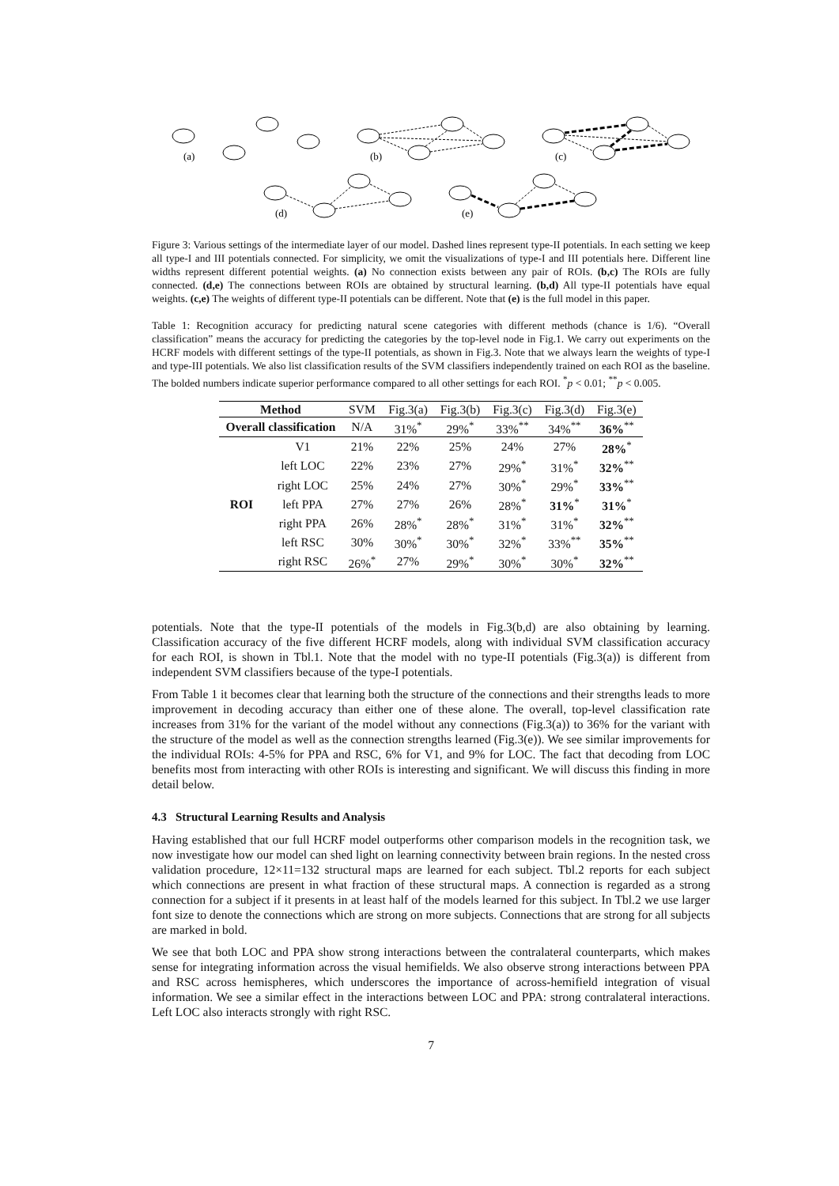(a)
(b)
(c)
(d)
(e)
Figure 3: Various settings of the intermediate layer of our model. Dashed lines represent type-II potentials. In each setting we keep all type-I and III potentials connected. For simplicity, we omit the visualizations of type-I and III potentials here. Different line widths represent different potential weights. (a) No connection exists between any pair of ROIs. (b,c) The ROIs are fully connected. (d,e) The connections between ROIs are obtained by structural learning. (b,d) All type-II potentials have equal weights. (c,e) The weights of different type-II potentials can be different. Note that (e) is the full model in this paper.
Table 1: Recognition accuracy for predicting natural scene categories with different methods (chance is 1/6). “Overall classification” means the accuracy for predicting the categories by the top-level node in Fig.1. We carry out experiments on the HCRF models with different settings of the type-II potentials, as shown in Fig.3. Note that we always learn the weights of type-I and type-III potentials. We also list classification results of the SVM classifiers independently trained on each ROI as the baseline. The bolded numbers indicate superior performance compared to all other settings for each ROI. <sup>*</sup>p < 0.01; <sup>**</sup>p < 0.005.
| Method | | SVM | Fig.3(a) | Fig.3(b) | Fig.3(c) | Fig.3(d) | Fig.3(e) |
| Overall classification | | N/A | 31%<sup>*</sup> | 29%<sup>*</sup> | 33%<sup>**</sup> | 34%<sup>**</sup> | 36%<sup>**</sup> |
| ROI | V1 | 21% | 22% | 25% | 24% | 27% | 28%<sup>*</sup> |
| | left LOC | 22% | 23% | 27% | 29%<sup>*</sup> | 31%<sup>*</sup> | 32%<sup>**</sup> |
| | right LOC | 25% | 24% | 27% | 30%<sup>*</sup> | 29%<sup>*</sup> | 33%<sup>**</sup> |
| | left PPA | 27% | 27% | 26% | 28%<sup>*</sup> | 31%<sup>*</sup> | 31%<sup>*</sup> |
| | right PPA | 26% | 28%<sup>*</sup> | 28%<sup>*</sup> | 31%<sup>*</sup> | 31%<sup>*</sup> | 32%<sup>**</sup> |
| | left RSC | 30% | 30%<sup>*</sup> | 30%<sup>*</sup> | 32%<sup>*</sup> | 33%<sup>**</sup> | 35%<sup>**</sup> |
| | right RSC | 26%<sup>*</sup> | 27% | 29%<sup>*</sup> | 30%<sup>*</sup> | 30%<sup>*</sup> | 32%<sup>**</sup> |
potentials. Note that the type-II potentials of the models in Fig.3(b,d) are also obtaining by learning. Classification accuracy of the five different HCRF models, along with individual SVM classification accuracy for each ROI, is shown in Tbl.1. Note that the model with no type-II potentials (Fig.3(a)) is different from independent SVM classifiers because of the type-I potentials.
From Table 1 it becomes clear that learning both the structure of the connections and their strengths leads to more improvement in decoding accuracy than either one of these alone. The overall, top-level classification rate increases from 31% for the variant of the model without any connections (Fig.3(a)) to 36% for the variant with the structure of the model as well as the connection strengths learned (Fig.3(e)). We see similar improvements for the individual ROIs: 4-5% for PPA and RSC, 6% for V1, and 9% for LOC. The fact that decoding from LOC benefits most from interacting with other ROIs is interesting and significant. We will discuss this finding in more detail below.
4.3 Structural Learning Results and Analysis
Having established that our full HCRF model outperforms other comparison models in the recognition task, we now investigate how our model can shed light on learning connectivity between brain regions. In the nested cross validation procedure, 12×11=132 structural maps are learned for each subject. Tbl.2 reports for each subject which connections are present in what fraction of these structural maps. A connection is regarded as a strong connection for a subject if it presents in at least half of the models learned for this subject. In Tbl.2 we use larger font size to denote the connections which are strong on more subjects. Connections that are strong for all subjects are marked in bold.
We see that both LOC and PPA show strong interactions between the contralateral counterparts, which makes sense for integrating information across the visual hemifields. We also observe strong interactions between PPA and RSC across hemispheres, which underscores the importance of across-hemifield integration of visual information. We see a similar effect in the interactions between LOC and PPA: strong contralateral interactions. Left LOC also interacts strongly with right RSC.
7